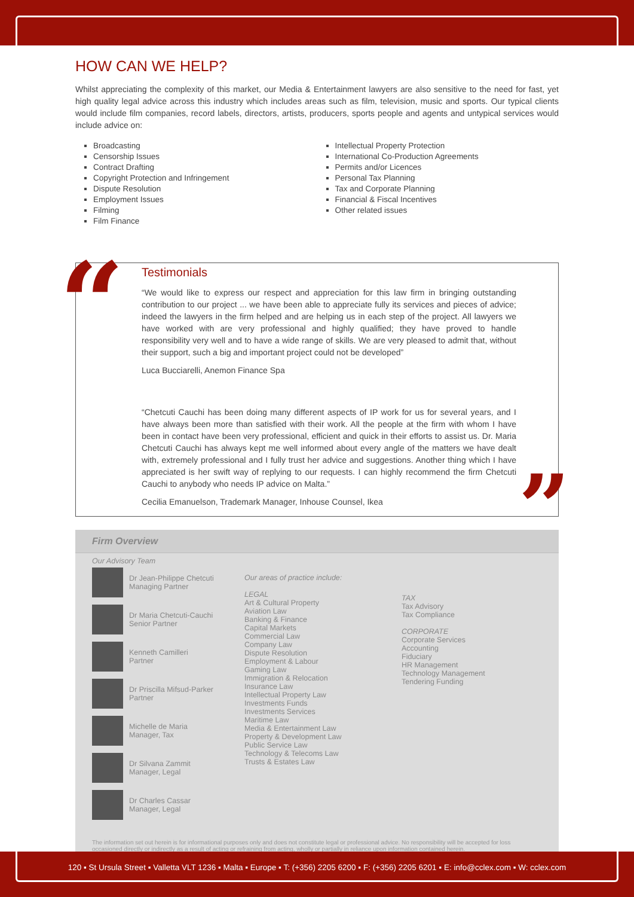HOW CAN WE HELP?
Whilst appreciating the complexity of this market, our Media & Entertainment lawyers are also sensitive to the need for fast, yet high quality legal advice across this industry which includes areas such as film, television, music and sports. Our typical clients would include film companies, record labels, directors, artists, producers, sports people and agents and untypical services would include advice on:
Broadcasting
Censorship Issues
Contract Drafting
Copyright Protection and Infringement
Dispute Resolution
Employment Issues
Filming
Film Finance
Intellectual Property Protection
International Co-Production Agreements
Permits and/or Licences
Personal Tax Planning
Tax and Corporate Planning
Financial & Fiscal Incentives
Other related issues
“
Testimonials
“We would like to express our respect and appreciation for this law firm in bringing outstanding contribution to our project ... we have been able to appreciate fully its services and pieces of advice; indeed the lawyers in the firm helped and are helping us in each step of the project. All lawyers we have worked with are very professional and highly qualified; they have proved to handle responsibility very well and to have a wide range of skills. We are very pleased to admit that, without their support, such a big and important project could not be developed”
Luca Bucciarelli, Anemon Finance Spa
“Chetcuti Cauchi has been doing many different aspects of IP work for us for several years, and I have always been more than satisfied with their work. All the people at the firm with whom I have been in contact have been very professional, efficient and quick in their efforts to assist us. Dr. Maria Chetcuti Cauchi has always kept me well informed about every angle of the matters we have dealt with, extremely professional and I fully trust her advice and suggestions. Another thing which I have appreciated is her swift way of replying to our requests. I can highly recommend the firm Chetcuti Cauchi to anybody who needs IP advice on Malta.”
Cecilia Emanuelson, Trademark Manager, Inhouse Counsel, Ikea
”
Firm Overview
Our Advisory Team
Dr Jean-Philippe Chetcuti
Managing Partner
Dr Maria Chetcuti-Cauchi
Senior Partner
Kenneth Camilleri
Partner
Dr Priscilla Mifsud-Parker
Partner
Michelle de Maria
Manager, Tax
Dr Silvana Zammit
Manager, Legal
Dr Charles Cassar
Manager, Legal
Our areas of practice include:
LEGAL
Art & Cultural Property
Aviation Law
Banking & Finance
Capital Markets
Commercial Law
Company Law
Dispute Resolution
Employment & Labour
Gaming Law
Immigration & Relocation
Insurance Law
Intellectual Property Law
Investments Funds
Investments Services
Maritime Law
Media & Entertainment Law
Property & Development Law
Public Service Law
Technology & Telecoms Law
Trusts & Estates Law
TAX
Tax Advisory
Tax Compliance
CORPORATE
Corporate Services
Accounting
Fiduciary
HR Management
Technology Management
Tendering Funding
The information set out herein is for informational purposes only and does not constitute legal or professional advice. No responsibility will be accepted for loss occasioned directly or indirectly as a result of acting or refraining from acting, wholly or partially in reliance upon information contained herein.
120 ▪ St Ursula Street ▪ Valletta VLT 1236 ▪ Malta ▪ Europe ▪ T: (+356) 2205 6200 ▪ F: (+356) 2205 6201 ▪ E: info@cclex.com ▪ W: cclex.com